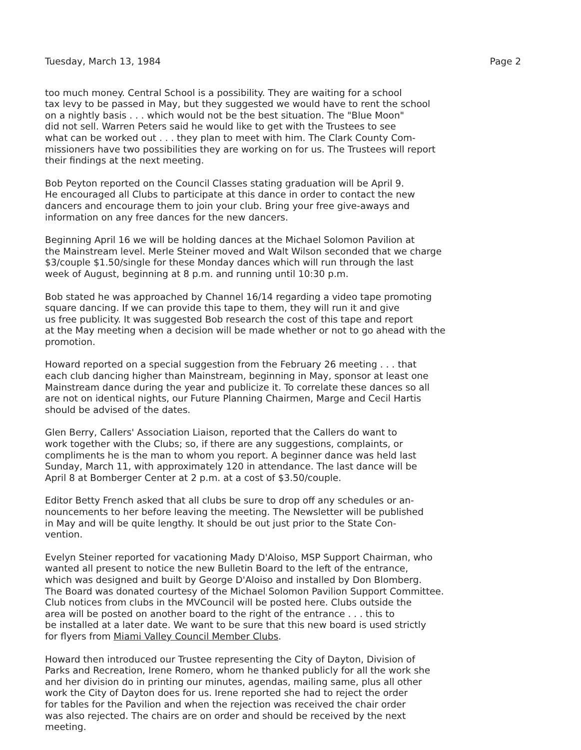Tuesday, March 13, 1984 Page 2
too much money. Central School is a possibility. They are waiting for a school tax levy to be passed in May, but they suggested we would have to rent the school on a nightly basis . . . which would not be the best situation. The "Blue Moon" did not sell. Warren Peters said he would like to get with the Trustees to see what can be worked out . . . they plan to meet with him. The Clark County Com- missioners have two possibilities they are working on for us. The Trustees will report their findings at the next meeting.
Bob Peyton reported on the Council Classes stating graduation will be April 9. He encouraged all Clubs to participate at this dance in order to contact the new dancers and encourage them to join your club. Bring your free give-aways and information on any free dances for the new dancers.
Beginning April 16 we will be holding dances at the Michael Solomon Pavilion at the Mainstream level. Merle Steiner moved and Walt Wilson seconded that we charge $3/couple $1.50/single for these Monday dances which will run through the last week of August, beginning at 8 p.m. and running until 10:30 p.m.
Bob stated he was approached by Channel 16/14 regarding a video tape promoting square dancing. If we can provide this tape to them, they will run it and give us free publicity. It was suggested Bob research the cost of this tape and report at the May meeting when a decision will be made whether or not to go ahead with the promotion.
Howard reported on a special suggestion from the February 26 meeting . . . that each club dancing higher than Mainstream, beginning in May, sponsor at least one Mainstream dance during the year and publicize it. To correlate these dances so all are not on identical nights, our Future Planning Chairmen, Marge and Cecil Hartis should be advised of the dates.
Glen Berry, Callers' Association Liaison, reported that the Callers do want to work together with the Clubs; so, if there are any suggestions, complaints, or compliments he is the man to whom you report. A beginner dance was held last Sunday, March 11, with approximately 120 in attendance. The last dance will be April 8 at Bomberger Center at 2 p.m. at a cost of $3.50/couple.
Editor Betty French asked that all clubs be sure to drop off any schedules or an- nouncements to her before leaving the meeting. The Newsletter will be published in May and will be quite lengthy. It should be out just prior to the State Con- vention.
Evelyn Steiner reported for vacationing Mady D'Aloiso, MSP Support Chairman, who wanted all present to notice the new Bulletin Board to the left of the entrance, which was designed and built by George D'Aloiso and installed by Don Blomberg. The Board was donated courtesy of the Michael Solomon Pavilion Support Committee. Club notices from clubs in the MVCouncil will be posted here. Clubs outside the area will be posted on another board to the right of the entrance . . . this to be installed at a later date. We want to be sure that this new board is used strictly for flyers from Miami Valley Council Member Clubs.
Howard then introduced our Trustee representing the City of Dayton, Division of Parks and Recreation, Irene Romero, whom he thanked publicly for all the work she and her division do in printing our minutes, agendas, mailing same, plus all other work the City of Dayton does for us. Irene reported she had to reject the order for tables for the Pavilion and when the rejection was received the chair order was also rejected. The chairs are on order and should be received by the next meeting.